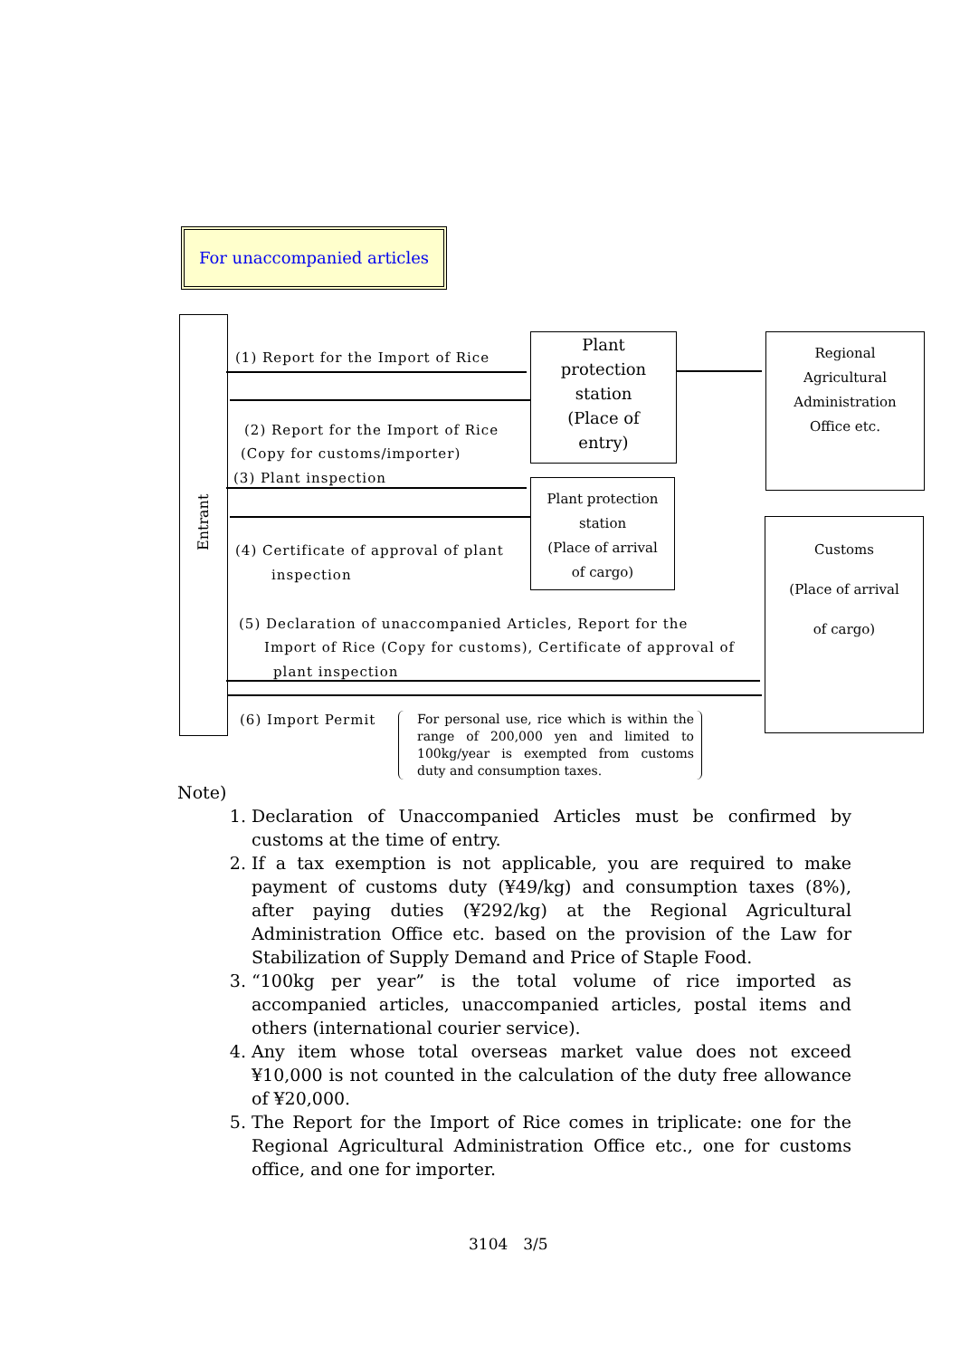For unaccompanied articles
Entrant
Plant
protection
station
(Place of
entry)
Plant protection
station
(Place of arrival
of cargo)
Regional
Agricultural
Administration
Office etc.
Customs
(Place of arrival
of cargo)
(1) Report for the Import of Rice
(2) Report for the Import of Rice
(Copy for customs/importer)
(3) Plant inspection
(4) Certificate of approval of plant
inspection
(5) Declaration of unaccompanied Articles, Report for the
Import of Rice (Copy for customs), Certificate of approval of
plant inspection
(6) Import Permit
For personal use, rice which is within the range of 200,000 yen and limited to 100kg/year is exempted from customs duty and consumption taxes.
Note)
1. Declaration of Unaccompanied Articles must be confirmed by customs at the time of entry.
2. If a tax exemption is not applicable, you are required to make payment of customs duty (¥49/kg) and consumption taxes (8%), after paying duties (¥292/kg) at the Regional Agricultural Administration Office etc. based on the provision of the Law for Stabilization of Supply Demand and Price of Staple Food.
3. “100kg per year” is the total volume of rice imported as accompanied articles, unaccompanied articles, postal items and others (international courier service).
4. Any item whose total overseas market value does not exceed ¥10,000 is not counted in the calculation of the duty free allowance of ¥20,000.
5. The Report for the Import of Rice comes in triplicate: one for the Regional Agricultural Administration Office etc., one for customs office, and one for importer.
3104　3/5